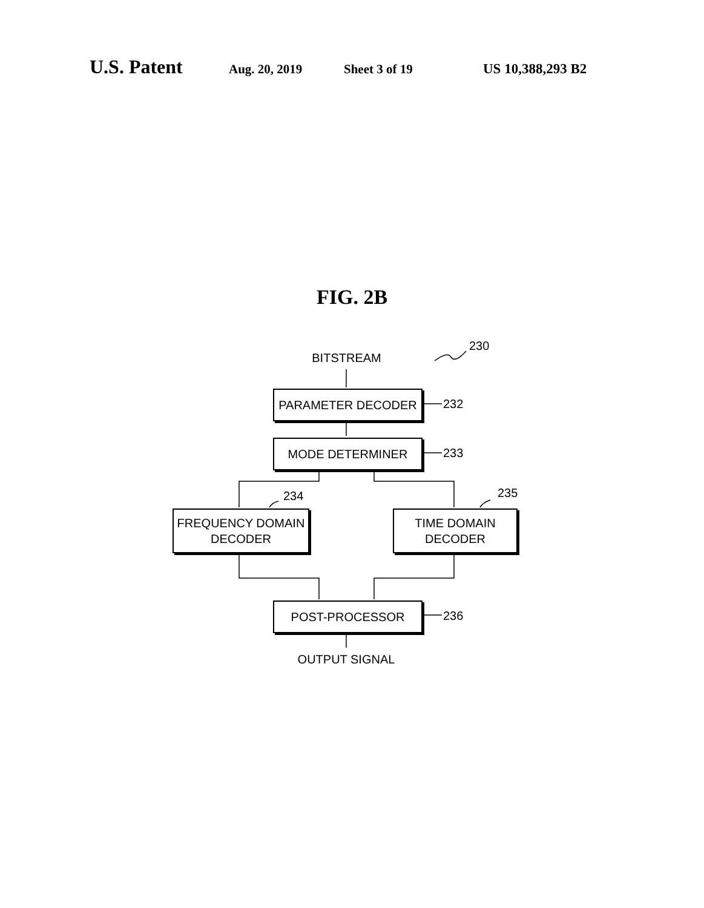U.S. Patent Aug. 20, 2019 Sheet 3 of 19 US 10,388,293 B2
FIG. 2B
BITSTREAM
230
PARAMETER DECODER
232
MODE DETERMINER
233
234 235
FREQUENCY DOMAIN
DECODER
TIME DOMAIN
DECODER
POST-PROCESSOR
236
OUTPUT SIGNAL